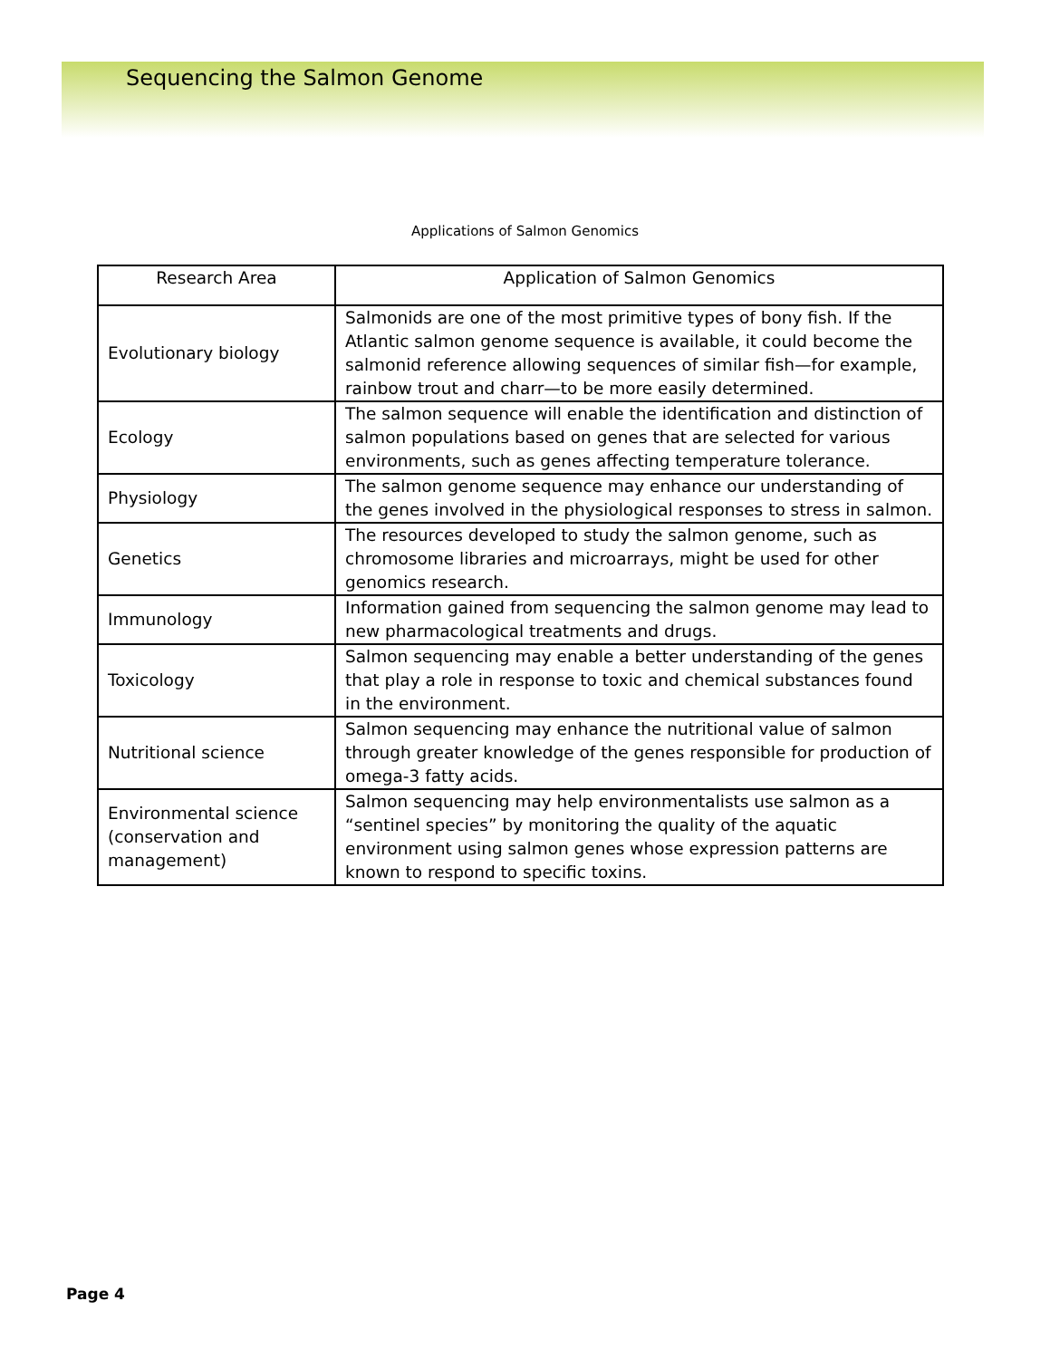Sequencing the Salmon Genome
Applications of Salmon Genomics
| Research Area | Application of Salmon Genomics |
| --- | --- |
| Evolutionary biology | Salmonids are one of the most primitive types of bony fish. If the Atlantic salmon genome sequence is available, it could become the salmonid reference allowing sequences of similar fish—for example, rainbow trout and charr—to be more easily determined. |
| Ecology | The salmon sequence will enable the identification and distinction of salmon populations based on genes that are selected for various environments, such as genes affecting temperature tolerance. |
| Physiology | The salmon genome sequence may enhance our understanding of the genes involved in the physiological responses to stress in salmon. |
| Genetics | The resources developed to study the salmon genome, such as chromosome libraries and microarrays, might be used for other genomics research. |
| Immunology | Information gained from sequencing the salmon genome may lead to new pharmacological treatments and drugs. |
| Toxicology | Salmon sequencing may enable a better understanding of the genes that play a role in response to toxic and chemical substances found in the environment. |
| Nutritional science | Salmon sequencing may enhance the nutritional value of salmon through greater knowledge of the genes responsible for production of omega-3 fatty acids. |
| Environmental science (conservation and management) | Salmon sequencing may help environmentalists use salmon as a “sentinel species” by monitoring the quality of the aquatic environment using salmon genes whose expression patterns are known to respond to specific toxins. |
Page 4